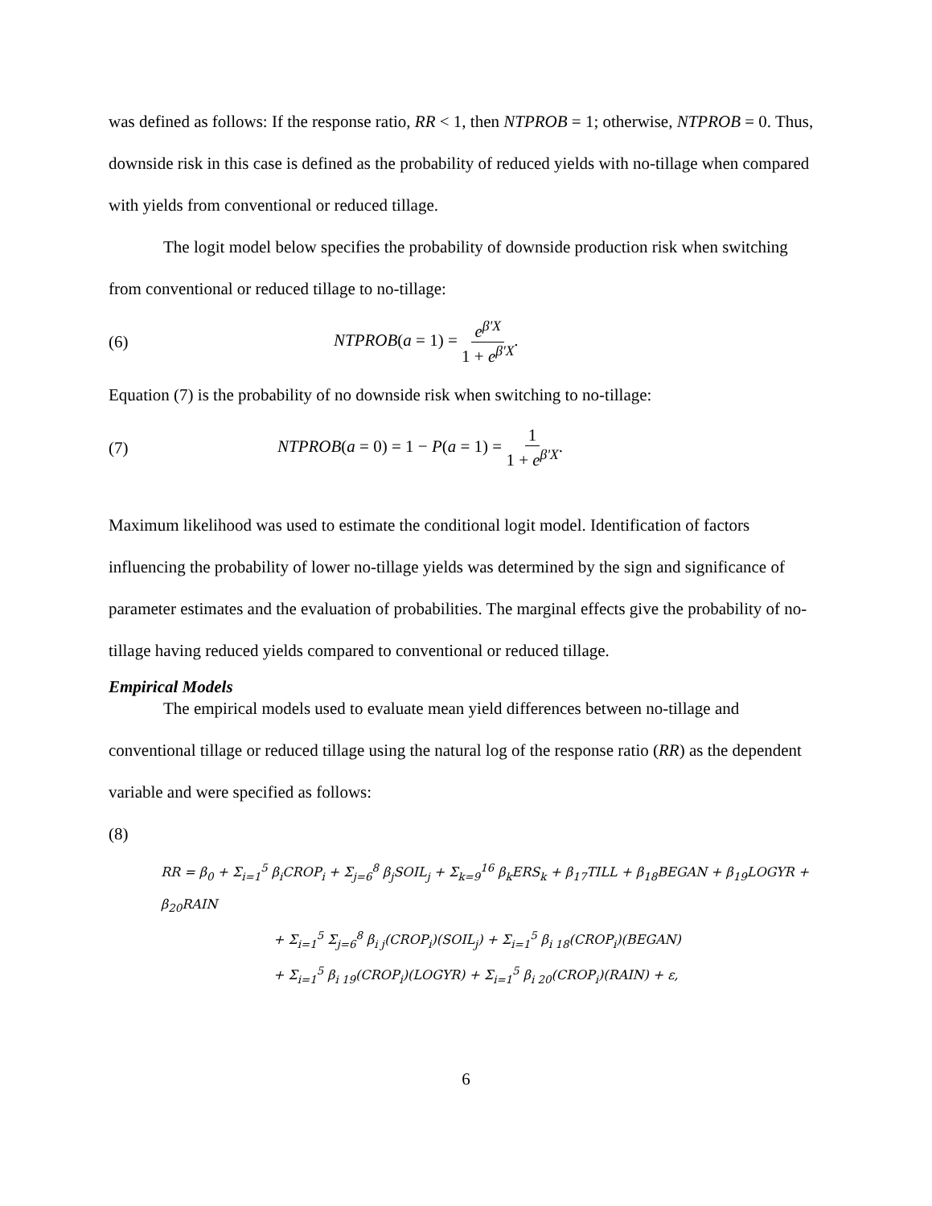was defined as follows: If the response ratio, RR < 1, then NTPROB = 1; otherwise, NTPROB = 0. Thus, downside risk in this case is defined as the probability of reduced yields with no-tillage when compared with yields from conventional or reduced tillage.
The logit model below specifies the probability of downside production risk when switching from conventional or reduced tillage to no-tillage:
(6) NTPROB(a = 1) = e<sup>β'X</sup> 1 + e<sup>β'X</sup>.
Equation (7) is the probability of no downside risk when switching to no-tillage:
(7) NTPROB(a = 0) = 1 − P(a = 1) = 1 1 + e<sup>β'X</sup>.
Maximum likelihood was used to estimate the conditional logit model. Identification of factors influencing the probability of lower no-tillage yields was determined by the sign and significance of parameter estimates and the evaluation of probabilities. The marginal effects give the probability of no-tillage having reduced yields compared to conventional or reduced tillage.
Empirical Models
The empirical models used to evaluate mean yield differences between no-tillage and conventional tillage or reduced tillage using the natural log of the response ratio (RR) as the dependent variable and were specified as follows:
(8)
RR = β<sub>0</sub> + Σ<sub>i=1</sub><sup>5</sup> β<sub>i</sub>CROP<sub>i</sub> + Σ<sub>j=6</sub><sup>8</sup> β<sub>j</sub>SOIL<sub>j</sub> + Σ<sub>k=9</sub><sup>16</sup> β<sub>k</sub>ERS<sub>k</sub> + β<sub>17</sub>TILL + β<sub>18</sub>BEGAN + β<sub>19</sub>LOGYR + β<sub>20</sub>RAIN
+ Σ<sub>i=1</sub><sup>5</sup> Σ<sub>j=6</sub><sup>8</sup> β<sub>i j</sub>(CROP<sub>i</sub>)(SOIL<sub>j</sub>) + Σ<sub>i=1</sub><sup>5</sup> β<sub>i 18</sub>(CROP<sub>i</sub>)(BEGAN)
+ Σ<sub>i=1</sub><sup>5</sup> β<sub>i 19</sub>(CROP<sub>i</sub>)(LOGYR) + Σ<sub>i=1</sub><sup>5</sup> β<sub>i 20</sub>(CROP<sub>i</sub>)(RAIN) + ε,
6